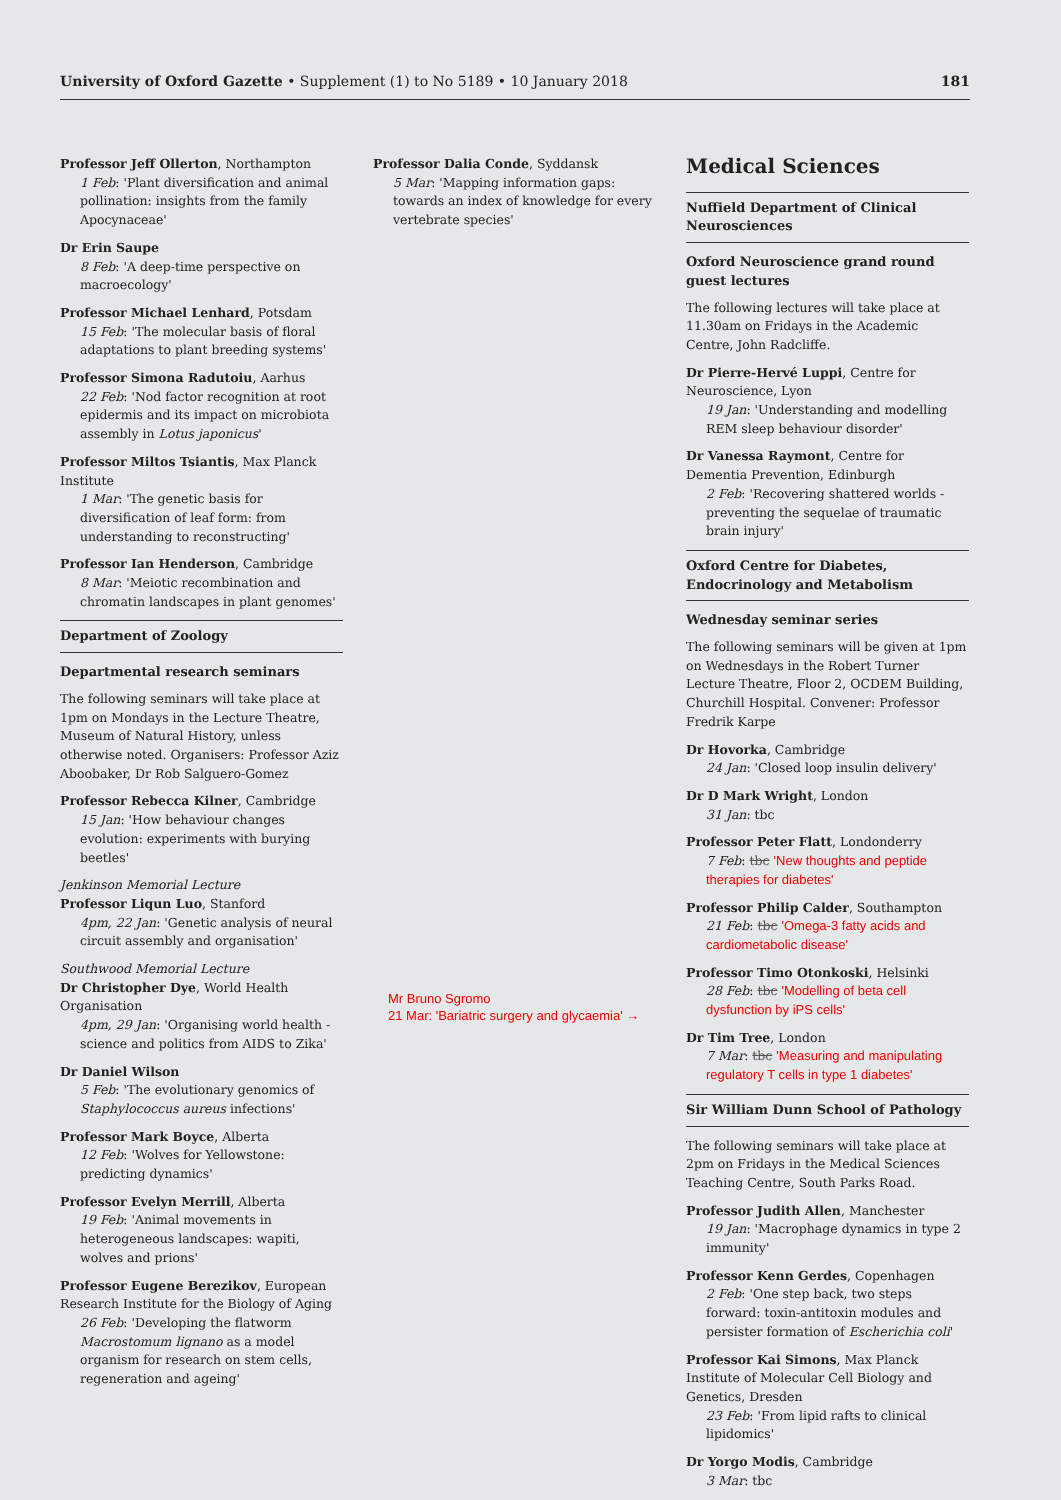University of Oxford Gazette • Supplement (1) to No 5189 • 10 January 2018 181
Professor Jeff Ollerton, Northampton
1 Feb: 'Plant diversification and animal pollination: insights from the family Apocynaceae'
Dr Erin Saupe
8 Feb: 'A deep-time perspective on macroecology'
Professor Michael Lenhard, Potsdam
15 Feb: 'The molecular basis of floral adaptations to plant breeding systems'
Professor Simona Radutoiu, Aarhus
22 Feb: 'Nod factor recognition at root epidermis and its impact on microbiota assembly in Lotus japonicus'
Professor Miltos Tsiantis, Max Planck Institute
1 Mar: 'The genetic basis for diversification of leaf form: from understanding to reconstructing'
Professor Ian Henderson, Cambridge
8 Mar: 'Meiotic recombination and chromatin landscapes in plant genomes'
Department of Zoology
Departmental research seminars
The following seminars will take place at 1pm on Mondays in the Lecture Theatre, Museum of Natural History, unless otherwise noted. Organisers: Professor Aziz Aboobaker, Dr Rob Salguero-Gomez
Professor Rebecca Kilner, Cambridge
15 Jan: 'How behaviour changes evolution: experiments with burying beetles'
Jenkinson Memorial Lecture
Professor Liqun Luo, Stanford
4pm, 22 Jan: 'Genetic analysis of neural circuit assembly and organisation'
Southwood Memorial Lecture
Dr Christopher Dye, World Health Organisation
4pm, 29 Jan: 'Organising world health - science and politics from AIDS to Zika'
Dr Daniel Wilson
5 Feb: 'The evolutionary genomics of Staphylococcus aureus infections'
Professor Mark Boyce, Alberta
12 Feb: 'Wolves for Yellowstone: predicting dynamics'
Professor Evelyn Merrill, Alberta
19 Feb: 'Animal movements in heterogeneous landscapes: wapiti, wolves and prions'
Professor Eugene Berezikov, European Research Institute for the Biology of Aging
26 Feb: 'Developing the flatworm Macrostomum lignano as a model organism for research on stem cells, regeneration and ageing'
Professor Dalia Conde, Syddansk
5 Mar: 'Mapping information gaps: towards an index of knowledge for every vertebrate species'
Mr Bruno Sgromo
21 Mar: 'Bariatric surgery and glycaemia' →
Medical Sciences
Nuffield Department of Clinical Neurosciences
Oxford Neuroscience grand round guest lectures
The following lectures will take place at 11.30am on Fridays in the Academic Centre, John Radcliffe.
Dr Pierre-Hervé Luppi, Centre for Neuroscience, Lyon
19 Jan: 'Understanding and modelling REM sleep behaviour disorder'
Dr Vanessa Raymont, Centre for Dementia Prevention, Edinburgh
2 Feb: 'Recovering shattered worlds - preventing the sequelae of traumatic brain injury'
Oxford Centre for Diabetes, Endocrinology and Metabolism
Wednesday seminar series
The following seminars will be given at 1pm on Wednesdays in the Robert Turner Lecture Theatre, Floor 2, OCDEM Building, Churchill Hospital. Convener: Professor Fredrik Karpe
Dr Hovorka, Cambridge
24 Jan: 'Closed loop insulin delivery'
Dr D Mark Wright, London
31 Jan: tbc
Professor Peter Flatt, Londonderry
7 Feb: tbc 'New thoughts and peptide therapies for diabetes'
Professor Philip Calder, Southampton
21 Feb: tbc 'Omega-3 fatty acids and cardiometabolic disease'
Professor Timo Otonkoski, Helsinki
28 Feb: tbc 'Modelling of beta cell dysfunction by iPS cells'
Dr Tim Tree, London
7 Mar: tbc 'Measuring and manipulating regulatory T cells in type 1 diabetes'
Sir William Dunn School of Pathology
The following seminars will take place at 2pm on Fridays in the Medical Sciences Teaching Centre, South Parks Road.
Professor Judith Allen, Manchester
19 Jan: 'Macrophage dynamics in type 2 immunity'
Professor Kenn Gerdes, Copenhagen
2 Feb: 'One step back, two steps forward: toxin-antitoxin modules and persister formation of Escherichia coli'
Professor Kai Simons, Max Planck Institute of Molecular Cell Biology and Genetics, Dresden
23 Feb: 'From lipid rafts to clinical lipidomics'
Dr Yorgo Modis, Cambridge
3 Mar: tbc